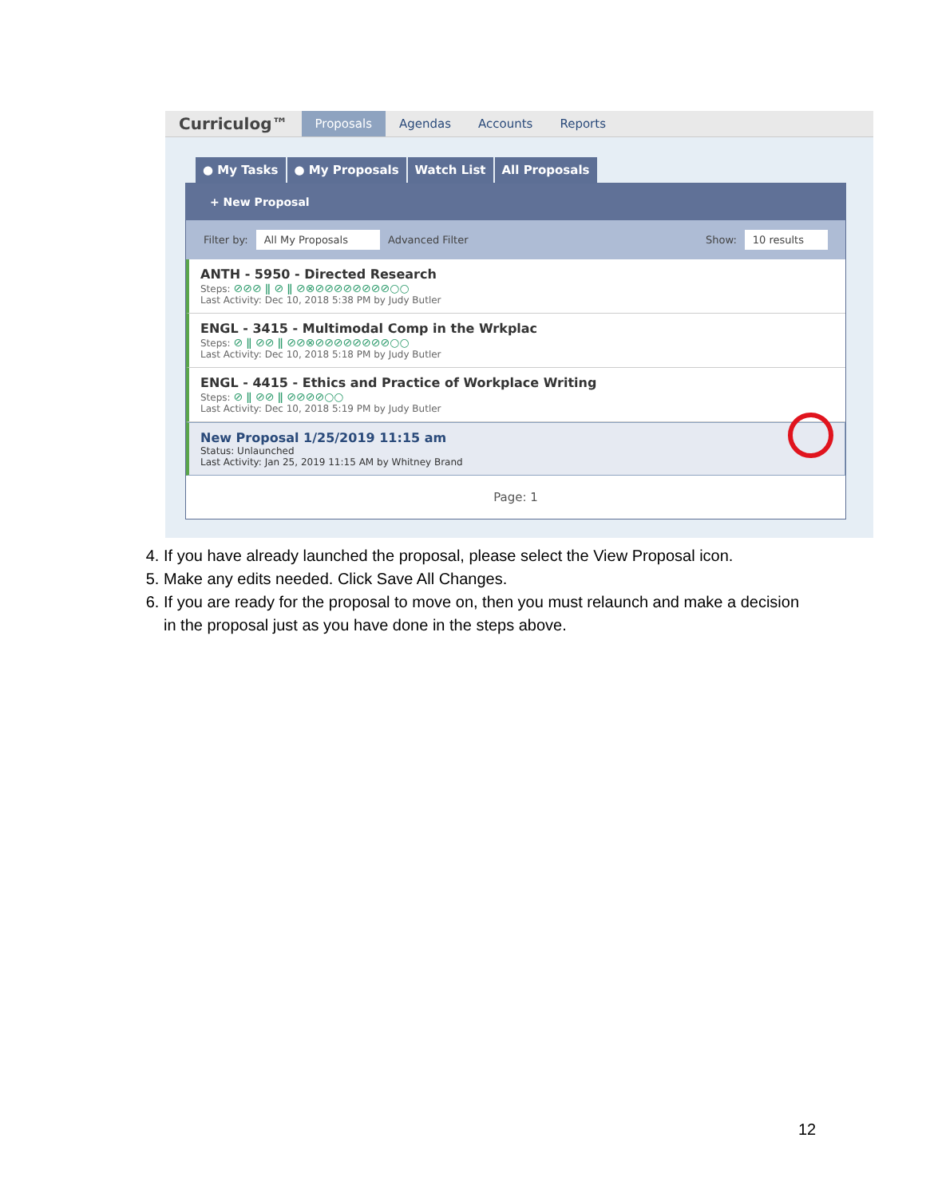Curriculog™ Proposals Agendas Accounts Reports
● My Tasks ● My Proposals Watch List All Proposals
+ New Proposal
Filter by: All My Proposals Advanced Filter Show: 10 results
ANTH - 5950 - Directed Research
Steps: ⊘⊘⊘ ǁ ⊘ ǁ ⊘⊗⊘⊘⊘⊘⊘⊘⊘⊘○○
Last Activity: Dec 10, 2018 5:38 PM by Judy Butler
ENGL - 3415 - Multimodal Comp in the Wrkplac
Steps: ⊘ ǁ ⊘⊘ ǁ ⊘⊘⊗⊘⊘⊘⊘⊘⊘⊘⊘○○
Last Activity: Dec 10, 2018 5:18 PM by Judy Butler
ENGL - 4415 - Ethics and Practice of Workplace Writing
Steps: ⊘ ǁ ⊘⊘ ǁ ⊘⊘⊘⊘○○
Last Activity: Dec 10, 2018 5:19 PM by Judy Butler
New Proposal 1/25/2019 11:15 am
Status: Unlaunched
Last Activity: Jan 25, 2019 11:15 AM by Whitney Brand
Page: 1
4. If you have already launched the proposal, please select the View Proposal icon.
5. Make any edits needed. Click Save All Changes.
6. If you are ready for the proposal to move on, then you must relaunch and make a decision in the proposal just as you have done in the steps above.
12